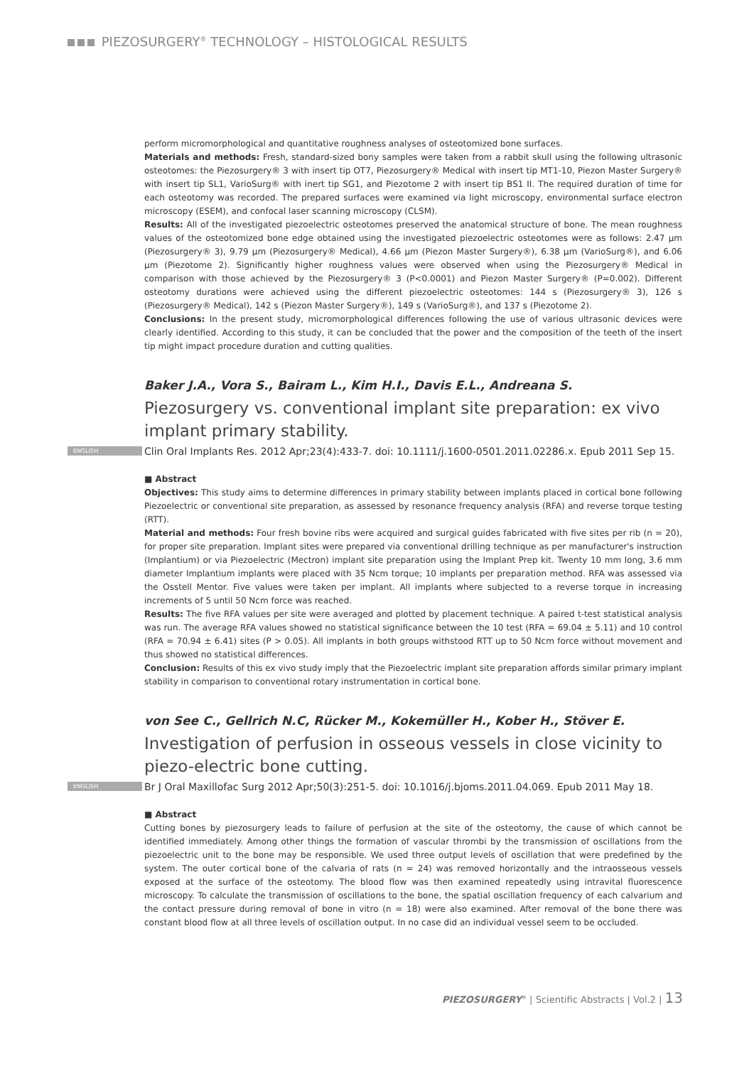PIEZOSURGERY<sup>®</sup> TECHNOLOGY – HISTOLOGICAL RESULTS
perform micromorphological and quantitative roughness analyses of osteotomized bone surfaces.
Materials and methods: Fresh, standard-sized bony samples were taken from a rabbit skull using the following ultrasonic osteotomes: the Piezosurgery® 3 with insert tip OT7, Piezosurgery® Medical with insert tip MT1-10, Piezon Master Surgery® with insert tip SL1, VarioSurg® with inert tip SG1, and Piezotome 2 with insert tip BS1 II. The required duration of time for each osteotomy was recorded. The prepared surfaces were examined via light microscopy, environmental surface electron microscopy (ESEM), and confocal laser scanning microscopy (CLSM).
Results: All of the investigated piezoelectric osteotomes preserved the anatomical structure of bone. The mean roughness values of the osteotomized bone edge obtained using the investigated piezoelectric osteotomes were as follows: 2.47 μm (Piezosurgery® 3), 9.79 μm (Piezosurgery® Medical), 4.66 μm (Piezon Master Surgery®), 6.38 μm (VarioSurg®), and 6.06 μm (Piezotome 2). Significantly higher roughness values were observed when using the Piezosurgery® Medical in comparison with those achieved by the Piezosurgery® 3 (P<0.0001) and Piezon Master Surgery® (P=0.002). Different osteotomy durations were achieved using the different piezoelectric osteotomes: 144 s (Piezosurgery® 3), 126 s (Piezosurgery® Medical), 142 s (Piezon Master Surgery®), 149 s (VarioSurg®), and 137 s (Piezotome 2).
Conclusions: In the present study, micromorphological differences following the use of various ultrasonic devices were clearly identified. According to this study, it can be concluded that the power and the composition of the teeth of the insert tip might impact procedure duration and cutting qualities.
Baker J.A., Vora S., Bairam L., Kim H.I., Davis E.L., Andreana S.
Piezosurgery vs. conventional implant site preparation: ex vivo implant primary stability.
ENGLISH Clin Oral Implants Res. 2012 Apr;23(4):433-7. doi: 10.1111/j.1600-0501.2011.02286.x. Epub 2011 Sep 15.
■ Abstract
Objectives: This study aims to determine differences in primary stability between implants placed in cortical bone following Piezoelectric or conventional site preparation, as assessed by resonance frequency analysis (RFA) and reverse torque testing (RTT).
Material and methods: Four fresh bovine ribs were acquired and surgical guides fabricated with five sites per rib (n = 20), for proper site preparation. Implant sites were prepared via conventional drilling technique as per manufacturer's instruction (Implantium) or via Piezoelectric (Mectron) implant site preparation using the Implant Prep kit. Twenty 10 mm long, 3.6 mm diameter Implantium implants were placed with 35 Ncm torque; 10 implants per preparation method. RFA was assessed via the Osstell Mentor. Five values were taken per implant. All implants where subjected to a reverse torque in increasing increments of 5 until 50 Ncm force was reached.
Results: The five RFA values per site were averaged and plotted by placement technique. A paired t-test statistical analysis was run. The average RFA values showed no statistical significance between the 10 test (RFA = 69.04 ± 5.11) and 10 control (RFA = 70.94 ± 6.41) sites (P > 0.05). All implants in both groups withstood RTT up to 50 Ncm force without movement and thus showed no statistical differences.
Conclusion: Results of this ex vivo study imply that the Piezoelectric implant site preparation affords similar primary implant stability in comparison to conventional rotary instrumentation in cortical bone.
von See C., Gellrich N.C, Rücker M., Kokemüller H., Kober H., Stöver E.
Investigation of perfusion in osseous vessels in close vicinity to piezo-electric bone cutting.
ENGLISH Br J Oral Maxillofac Surg 2012 Apr;50(3):251-5. doi: 10.1016/j.bjoms.2011.04.069. Epub 2011 May 18.
■ Abstract
Cutting bones by piezosurgery leads to failure of perfusion at the site of the osteotomy, the cause of which cannot be identified immediately. Among other things the formation of vascular thrombi by the transmission of oscillations from the piezoelectric unit to the bone may be responsible. We used three output levels of oscillation that were predefined by the system. The outer cortical bone of the calvaria of rats (n = 24) was removed horizontally and the intraosseous vessels exposed at the surface of the osteotomy. The blood flow was then examined repeatedly using intravital fluorescence microscopy. To calculate the transmission of oscillations to the bone, the spatial oscillation frequency of each calvarium and the contact pressure during removal of bone in vitro (n = 18) were also examined. After removal of the bone there was constant blood flow at all three levels of oscillation output. In no case did an individual vessel seem to be occluded.
PIEZOSURGERY<sup>®</sup> | Scientific Abstracts | Vol.2 | 13